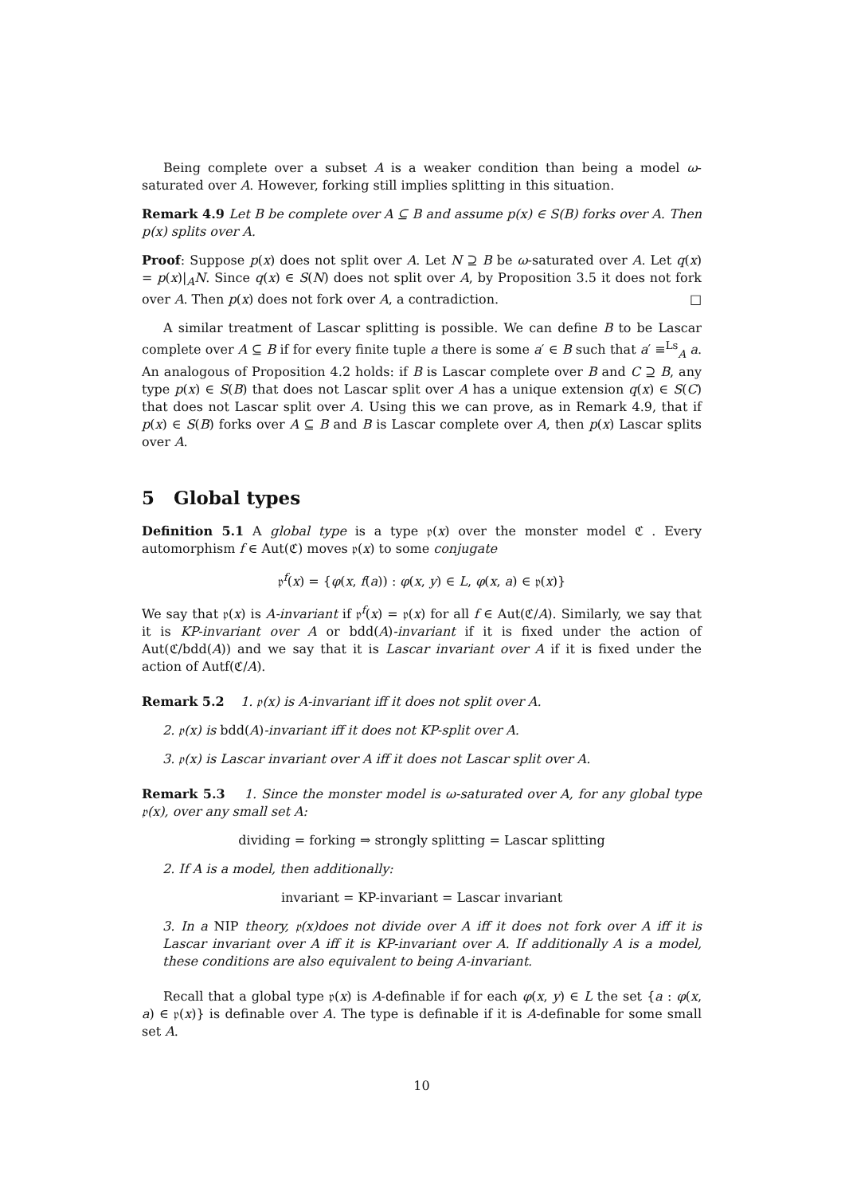Being complete over a subset A is a weaker condition than being a model ω-saturated over A. However, forking still implies splitting in this situation.
Remark 4.9 Let B be complete over A ⊆ B and assume p(x) ∈ S(B) forks over A. Then p(x) splits over A.
Proof: Suppose p(x) does not split over A. Let N ⊇ B be ω-saturated over A. Let q(x) = p(x)|<sub>A</sub>N. Since q(x) ∈ S(N) does not split over A, by Proposition 3.5 it does not fork over A. Then p(x) does not fork over A, a contradiction. □
A similar treatment of Lascar splitting is possible. We can define B to be Lascar complete over A ⊆ B if for every finite tuple a there is some a′ ∈ B such that a′ ≡<sup>Ls</sup><sub>A</sub> a. An analogous of Proposition 4.2 holds: if B is Lascar complete over B and C ⊇ B, any type p(x) ∈ S(B) that does not Lascar split over A has a unique extension q(x) ∈ S(C) that does not Lascar split over A. Using this we can prove, as in Remark 4.9, that if p(x) ∈ S(B) forks over A ⊆ B and B is Lascar complete over A, then p(x) Lascar splits over A.
5 Global types
Definition 5.1 A global type is a type 𝔭(x) over the monster model ℭ . Every automorphism f ∈ Aut(ℭ) moves 𝔭(x) to some conjugate
𝔭<sup>f</sup>(x) = {φ(x, f(a)) : φ(x, y) ∈ L, φ(x, a) ∈ 𝔭(x)}
We say that 𝔭(x) is A-invariant if 𝔭<sup>f</sup>(x) = 𝔭(x) for all f ∈ Aut(ℭ/A). Similarly, we say that it is KP-invariant over A or bdd(A)-invariant if it is fixed under the action of Aut(ℭ/bdd(A)) and we say that it is Lascar invariant over A if it is fixed under the action of Autf(ℭ/A).
Remark 5.2 1. 𝔭(x) is A-invariant iff it does not split over A.
2. 𝔭(x) is bdd(A)-invariant iff it does not KP-split over A.
3. 𝔭(x) is Lascar invariant over A iff it does not Lascar split over A.
Remark 5.3 1. Since the monster model is ω-saturated over A, for any global type 𝔭(x), over any small set A:
dividing = forking ⇒ strongly splitting = Lascar splitting
2. If A is a model, then additionally:
invariant = KP-invariant = Lascar invariant
3. In a NIP theory, 𝔭(x)does not divide over A iff it does not fork over A iff it is Lascar invariant over A iff it is KP-invariant over A. If additionally A is a model, these conditions are also equivalent to being A-invariant.
Recall that a global type 𝔭(x) is A-definable if for each φ(x, y) ∈ L the set {a : φ(x, a) ∈ 𝔭(x)} is definable over A. The type is definable if it is A-definable for some small set A.
10